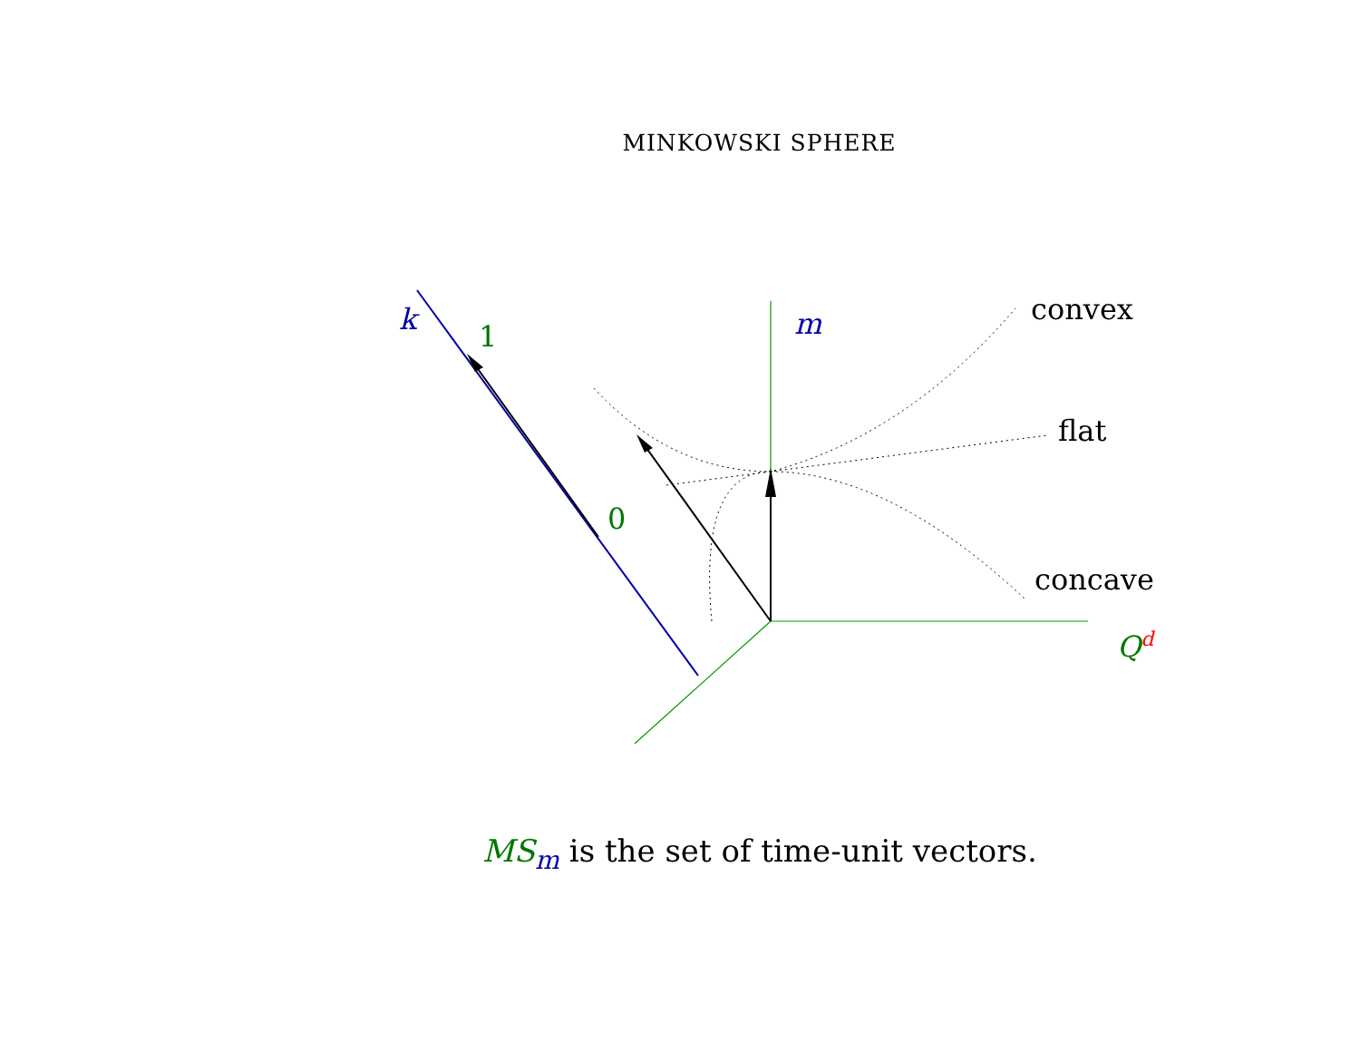MINKOWSKI SPHERE
k 1
0
m convex
flat
concave
Q<sup>d</sup>
MS<sub>m</sub> is the set of time-unit vectors.